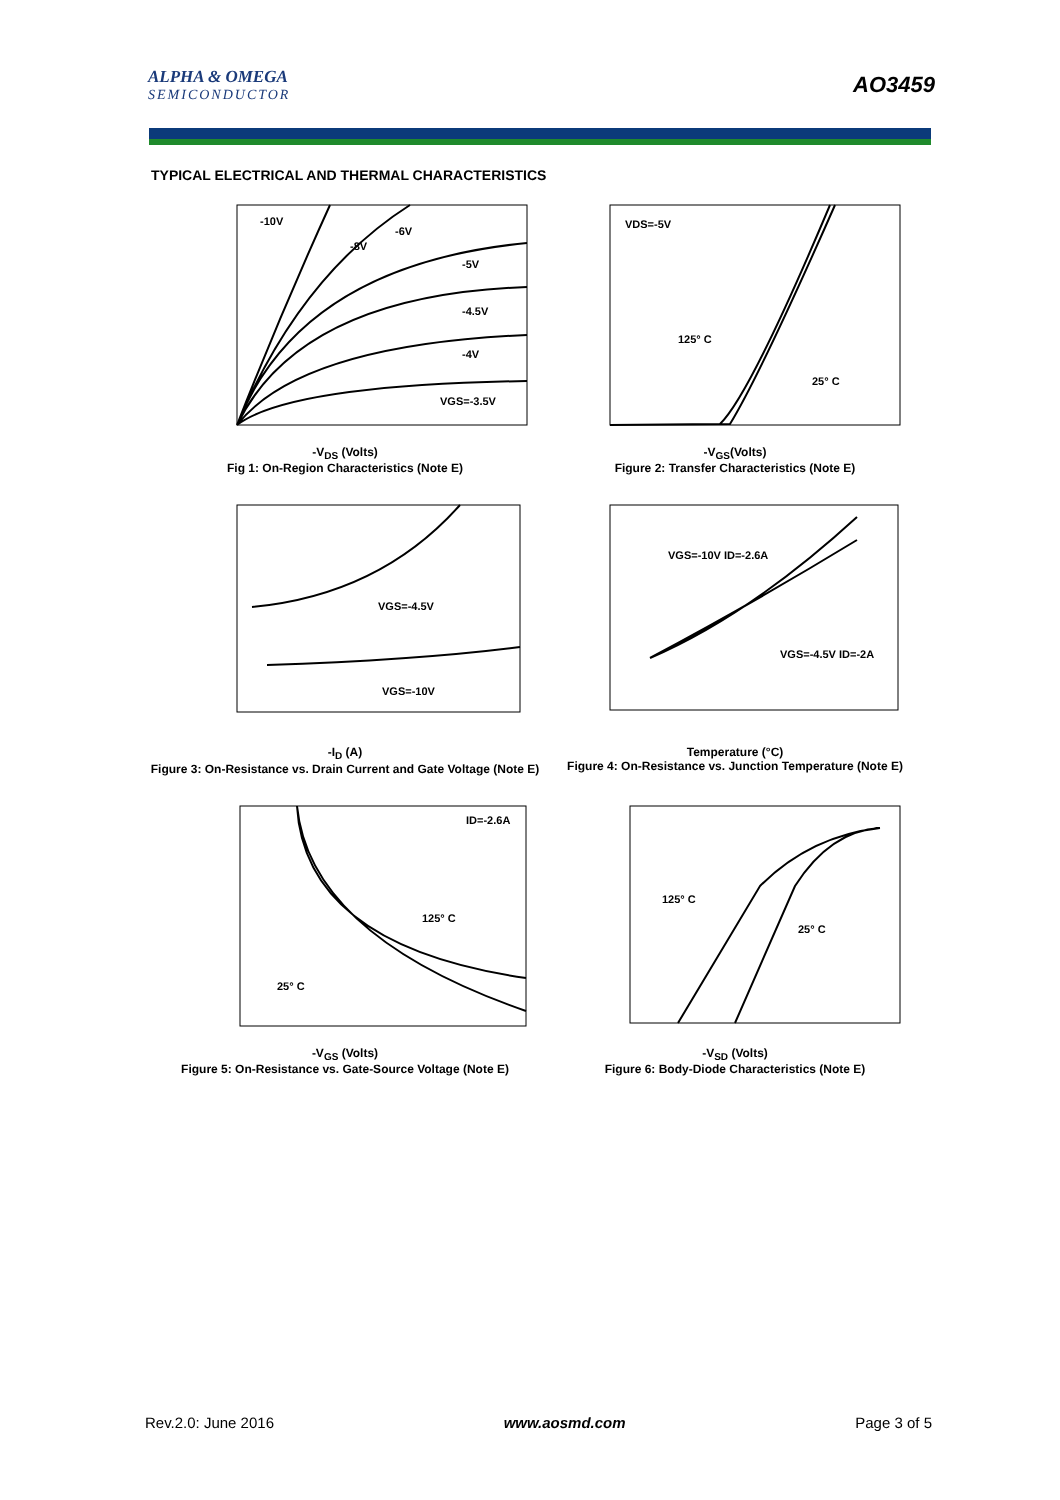ALPHA & OMEGA
SEMICONDUCTOR
AO3459
TYPICAL ELECTRICAL AND THERMAL CHARACTERISTICS
-10V
-6V
-8V
-5V
-4.5V
-4V
VGS=-3.5V
-V<sub>DS</sub> (Volts)
Fig 1: On-Region Characteristics (Note E)
VDS=-5V
125° C
25° C
-V<sub>GS</sub>(Volts)
Figure 2: Transfer Characteristics (Note E)
VGS=-4.5V
VGS=-10V
-I<sub>D</sub> (A)
Figure 3: On-Resistance vs. Drain Current and Gate Voltage (Note E)
VGS=-10V ID=-2.6A
VGS=-4.5V ID=-2A
Temperature (°C)
Figure 4: On-Resistance vs. Junction Temperature (Note E)
ID=-2.6A
125° C
25° C
-V<sub>GS</sub> (Volts)
Figure 5: On-Resistance vs. Gate-Source Voltage (Note E)
125° C
25° C
-V<sub>SD</sub> (Volts)
Figure 6: Body-Diode Characteristics (Note E)
Rev.2.0: June 2016 www.aosmd.com Page 3 of 5